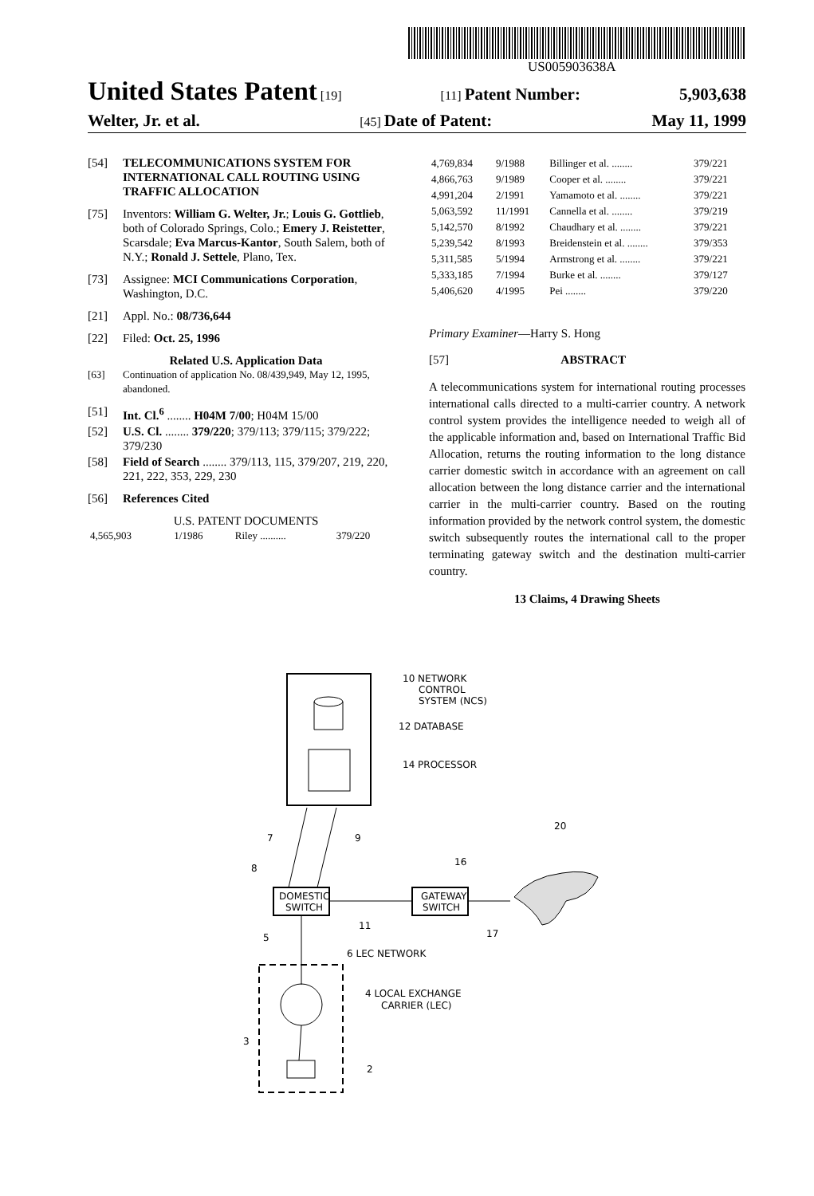US005903638A
United States Patent [19] [11] Patent Number: 5,903,638
Welter, Jr. et al. [45] Date of Patent: May 11, 1999
[54] TELECOMMUNICATIONS SYSTEM FOR INTERNATIONAL CALL ROUTING USING TRAFFIC ALLOCATION
[75] Inventors: William G. Welter, Jr.; Louis G. Gottlieb, both of Colorado Springs, Colo.; Emery J. Reistetter, Scarsdale; Eva Marcus-Kantor, South Salem, both of N.Y.; Ronald J. Settele, Plano, Tex.
[73] Assignee: MCI Communications Corporation, Washington, D.C.
[21] Appl. No.: 08/736,644
[22] Filed: Oct. 25, 1996
Related U.S. Application Data
[63] Continuation of application No. 08/439,949, May 12, 1995, abandoned.
[51] Int. Cl.<sup>6</sup> ........ H04M 7/00; H04M 15/00
[52] U.S. Cl. ........ 379/220; 379/113; 379/115; 379/222; 379/230
[58] Field of Search ........ 379/113, 115, 379/207, 219, 220, 221, 222, 353, 229, 230
[56] References Cited
U.S. PATENT DOCUMENTS
| 4,565,903 | 1/1986 | Riley .......... | 379/220 |
| 4,769,834 | 9/1988 | Billinger et al. ........ | 379/221 |
| 4,866,763 | 9/1989 | Cooper et al. ........ | 379/221 |
| 4,991,204 | 2/1991 | Yamamoto et al. ........ | 379/221 |
| 5,063,592 | 11/1991 | Cannella et al. ........ | 379/219 |
| 5,142,570 | 8/1992 | Chaudhary et al. ........ | 379/221 |
| 5,239,542 | 8/1993 | Breidenstein et al. ........ | 379/353 |
| 5,311,585 | 5/1994 | Armstrong et al. ........ | 379/221 |
| 5,333,185 | 7/1994 | Burke et al. ........ | 379/127 |
| 5,406,620 | 4/1995 | Pei ........ | 379/220 |
Primary Examiner—Harry S. Hong
[57] ABSTRACT
A telecommunications system for international routing processes international calls directed to a multi-carrier country. A network control system provides the intelligence needed to weigh all of the applicable information and, based on International Traffic Bid Allocation, returns the routing information to the long distance carrier domestic switch in accordance with an agreement on call allocation between the long distance carrier and the international carrier in the multi-carrier country. Based on the routing information provided by the network control system, the domestic switch subsequently routes the international call to the proper terminating gateway switch and the destination multi-carrier country.
13 Claims, 4 Drawing Sheets
10 NETWORK
CONTROL
SYSTEM (NCS)
12 DATABASE
14 PROCESSOR
7
9
8
DOMESTIC
SWITCH
GATEWAY
SWITCH
16
11
17
20
5
6 LEC NETWORK
4 LOCAL EXCHANGE
CARRIER (LEC)
3
2